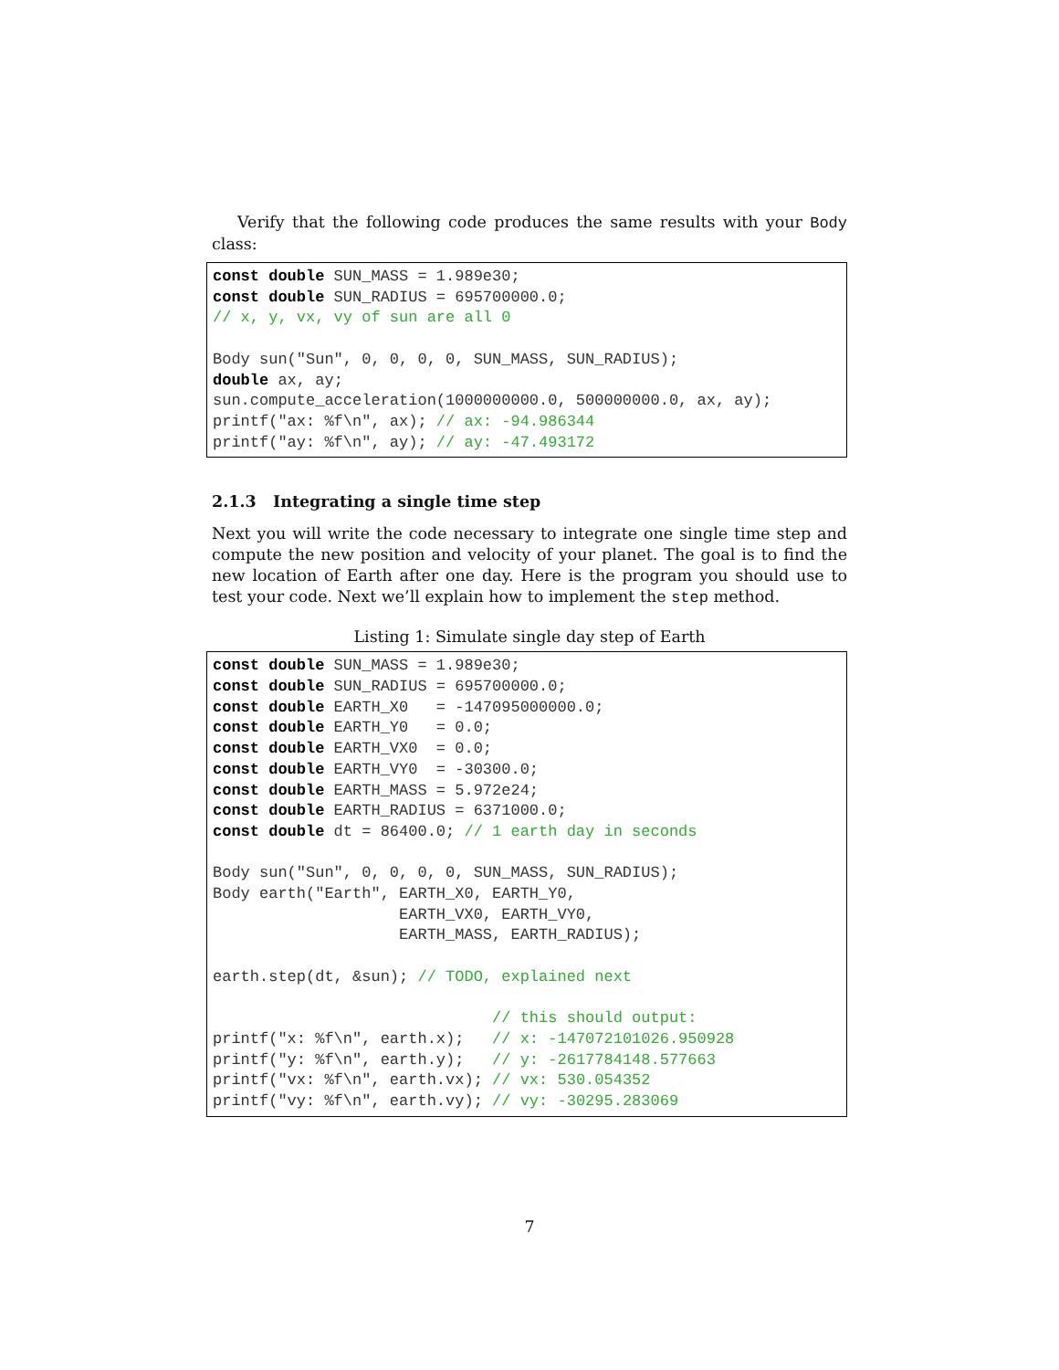Verify that the following code produces the same results with your Body class:
const double SUN_MASS = 1.989e30;
const double SUN_RADIUS = 695700000.0;
// x, y, vx, vy of sun are all 0

Body sun("Sun", 0, 0, 0, 0, SUN_MASS, SUN_RADIUS);
double ax, ay;
sun.compute_acceleration(1000000000.0, 500000000.0, ax, ay);
printf("ax: %f\n", ax); // ax: -94.986344
printf("ay: %f\n", ay); // ay: -47.493172
2.1.3 Integrating a single time step
Next you will write the code necessary to integrate one single time step and compute the new position and velocity of your planet. The goal is to find the new location of Earth after one day. Here is the program you should use to test your code. Next we’ll explain how to implement the step method.
Listing 1: Simulate single day step of Earth
const double SUN_MASS = 1.989e30;
const double SUN_RADIUS = 695700000.0;
const double EARTH_X0   = -147095000000.0;
const double EARTH_Y0   = 0.0;
const double EARTH_VX0  = 0.0;
const double EARTH_VY0  = -30300.0;
const double EARTH_MASS = 5.972e24;
const double EARTH_RADIUS = 6371000.0;
const double dt = 86400.0; // 1 earth day in seconds

Body sun("Sun", 0, 0, 0, 0, SUN_MASS, SUN_RADIUS);
Body earth("Earth", EARTH_X0, EARTH_Y0,
                    EARTH_VX0, EARTH_VY0,
                    EARTH_MASS, EARTH_RADIUS);

earth.step(dt, &sun); // TODO, explained next

                              // this should output:
printf("x: %f\n", earth.x);   // x: -147072101026.950928
printf("y: %f\n", earth.y);   // y: -2617784148.577663
printf("vx: %f\n", earth.vx); // vx: 530.054352
printf("vy: %f\n", earth.vy); // vy: -30295.283069
7